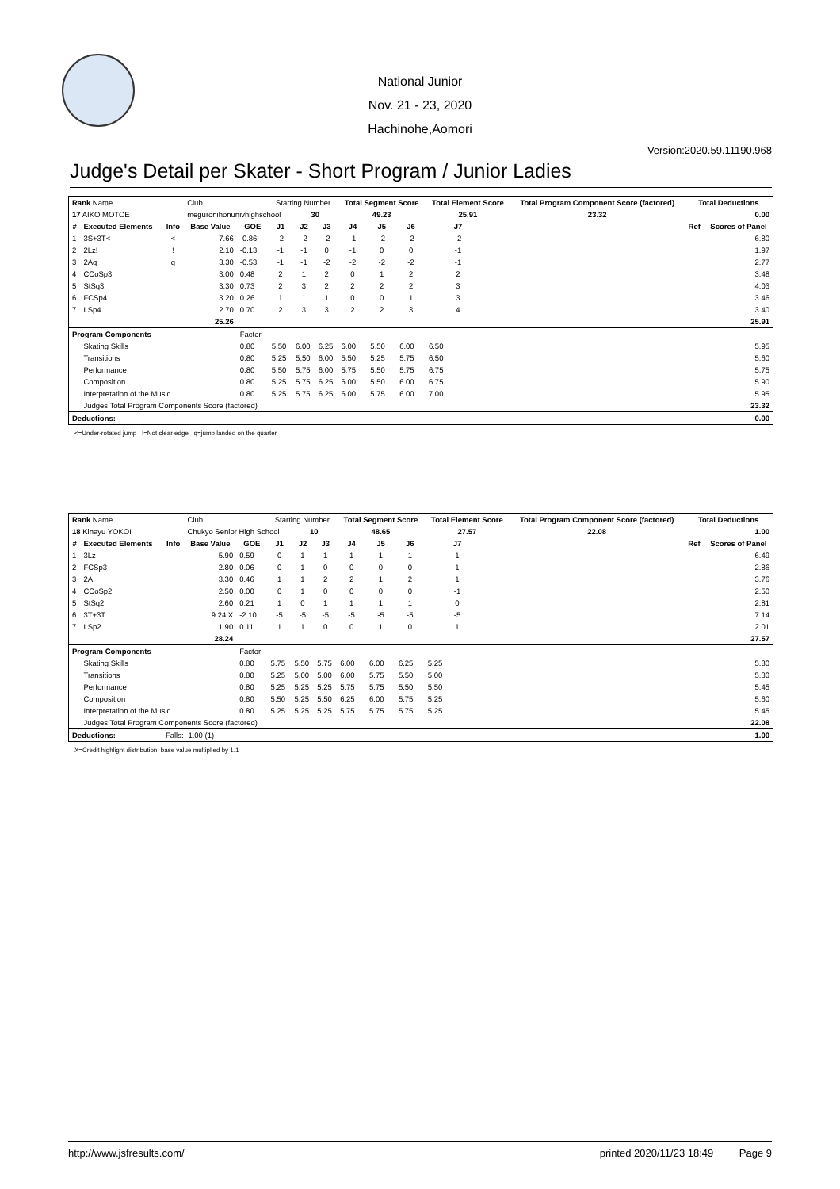National Junior
Nov. 21 - 23, 2020
Hachinohe,Aomori
Version:2020.59.11190.968
Judge's Detail per Skater - Short Program / Junior Ladies
| Rank Name | | | Club | | Starting Number | | | Total Segment Score | | | Total Element Score | | Total Program Component Score (factored) | Total Deductions | |
| 17 AIKO MOTOE | | | meguronihonunivhighschool | | | 30 | | 49.23 | | | 25.91 | | 23.32 | 0.00 | |
| # | Executed Elements | Info | Base Value | GOE | J1 | J2 | J3 | J4 | J5 | J6 | J7 | | | Ref | Scores of Panel |
| 1 | 3S+3T< | < | 7.66 | -0.86 | -2 | -2 | -2 | -1 | -2 | -2 | -2 | | | | 6.80 |
| 2 | 2Lz! | ! | 2.10 | -0.13 | -1 | -1 | 0 | -1 | 0 | 0 | -1 | | | | 1.97 |
| 3 | 2Aq | q | 3.30 | -0.53 | -1 | -1 | -2 | -2 | -2 | -2 | -1 | | | | 2.77 |
| 4 | CCoSp3 | | 3.00 | 0.48 | 2 | 1 | 2 | 0 | 1 | 2 | 2 | | | | 3.48 |
| 5 | StSq3 | | 3.30 | 0.73 | 2 | 3 | 2 | 2 | 2 | 2 | 3 | | | | 4.03 |
| 6 | FCSp4 | | 3.20 | 0.26 | 1 | 1 | 1 | 0 | 0 | 1 | 3 | | | | 3.46 |
| 7 | LSp4 | | 2.70 | 0.70 | 2 | 3 | 3 | 2 | 2 | 3 | 4 | | | | 3.40 |
| | | | 25.26 | | | | | | | | | | | | 25.91 |
| Program Components | | | | Factor | | | | | | | | | | | |
| | Skating Skills | | | 0.80 | 5.50 | 6.00 | 6.25 | 6.00 | 5.50 | 6.00 | 6.50 | | | | 5.95 |
| | Transitions | | | 0.80 | 5.25 | 5.50 | 6.00 | 5.50 | 5.25 | 5.75 | 6.50 | | | | 5.60 |
| | Performance | | | 0.80 | 5.50 | 5.75 | 6.00 | 5.75 | 5.50 | 5.75 | 6.75 | | | | 5.75 |
| | Composition | | | 0.80 | 5.25 | 5.75 | 6.25 | 6.00 | 5.50 | 6.00 | 6.75 | | | | 5.90 |
| | Interpretation of the Music | | | 0.80 | 5.25 | 5.75 | 6.25 | 6.00 | 5.75 | 6.00 | 7.00 | | | | 5.95 |
| | Judges Total Program Components Score (factored) | | | | | | | | | | | | | | 23.32 |
| Deductions: | | | | | | | | | | | | | | | 0.00 |
<=Under-rotated jump !=Not clear edge q=jump landed on the quarter
| Rank Name | | | Club | | Starting Number | | | Total Segment Score | | | Total Element Score | | Total Program Component Score (factored) | Total Deductions | |
| 18 Kinayu YOKOI | | | Chukyo Senior High School | | | 10 | | 48.65 | | | 27.57 | | 22.08 | 1.00 | |
| # | Executed Elements | Info | Base Value | GOE | J1 | J2 | J3 | J4 | J5 | J6 | J7 | | | Ref | Scores of Panel |
| 1 | 3Lz | | 5.90 | 0.59 | 0 | 1 | 1 | 1 | 1 | 1 | 1 | | | | 6.49 |
| 2 | FCSp3 | | 2.80 | 0.06 | 0 | 1 | 0 | 0 | 0 | 0 | 1 | | | | 2.86 |
| 3 | 2A | | 3.30 | 0.46 | 1 | 1 | 2 | 2 | 1 | 2 | 1 | | | | 3.76 |
| 4 | CCoSp2 | | 2.50 | 0.00 | 0 | 1 | 0 | 0 | 0 | 0 | -1 | | | | 2.50 |
| 5 | StSq2 | | 2.60 | 0.21 | 1 | 0 | 1 | 1 | 1 | 1 | 0 | | | | 2.81 |
| 6 | 3T+3T | | 9.24 X | -2.10 | -5 | -5 | -5 | -5 | -5 | -5 | -5 | | | | 7.14 |
| 7 | LSp2 | | 1.90 | 0.11 | 1 | 1 | 0 | 0 | 1 | 0 | 1 | | | | 2.01 |
| | | | 28.24 | | | | | | | | | | | | 27.57 |
| Program Components | | | | Factor | | | | | | | | | | | |
| | Skating Skills | | | 0.80 | 5.75 | 5.50 | 5.75 | 6.00 | 6.00 | 6.25 | 5.25 | | | | 5.80 |
| | Transitions | | | 0.80 | 5.25 | 5.00 | 5.00 | 6.00 | 5.75 | 5.50 | 5.00 | | | | 5.30 |
| | Performance | | | 0.80 | 5.25 | 5.25 | 5.25 | 5.75 | 5.75 | 5.50 | 5.50 | | | | 5.45 |
| | Composition | | | 0.80 | 5.50 | 5.25 | 5.50 | 6.25 | 6.00 | 5.75 | 5.25 | | | | 5.60 |
| | Interpretation of the Music | | | 0.80 | 5.25 | 5.25 | 5.25 | 5.75 | 5.75 | 5.75 | 5.25 | | | | 5.45 |
| | Judges Total Program Components Score (factored) | | | | | | | | | | | | | | 22.08 |
| Deductions: | | Falls: -1.00 (1) | | | | | | | | | | | | | -1.00 |
X=Credit highlight distribution, base value multiplied by 1.1
http://www.jsfresults.com/ printed 2020/11/23 18:49 Page 9